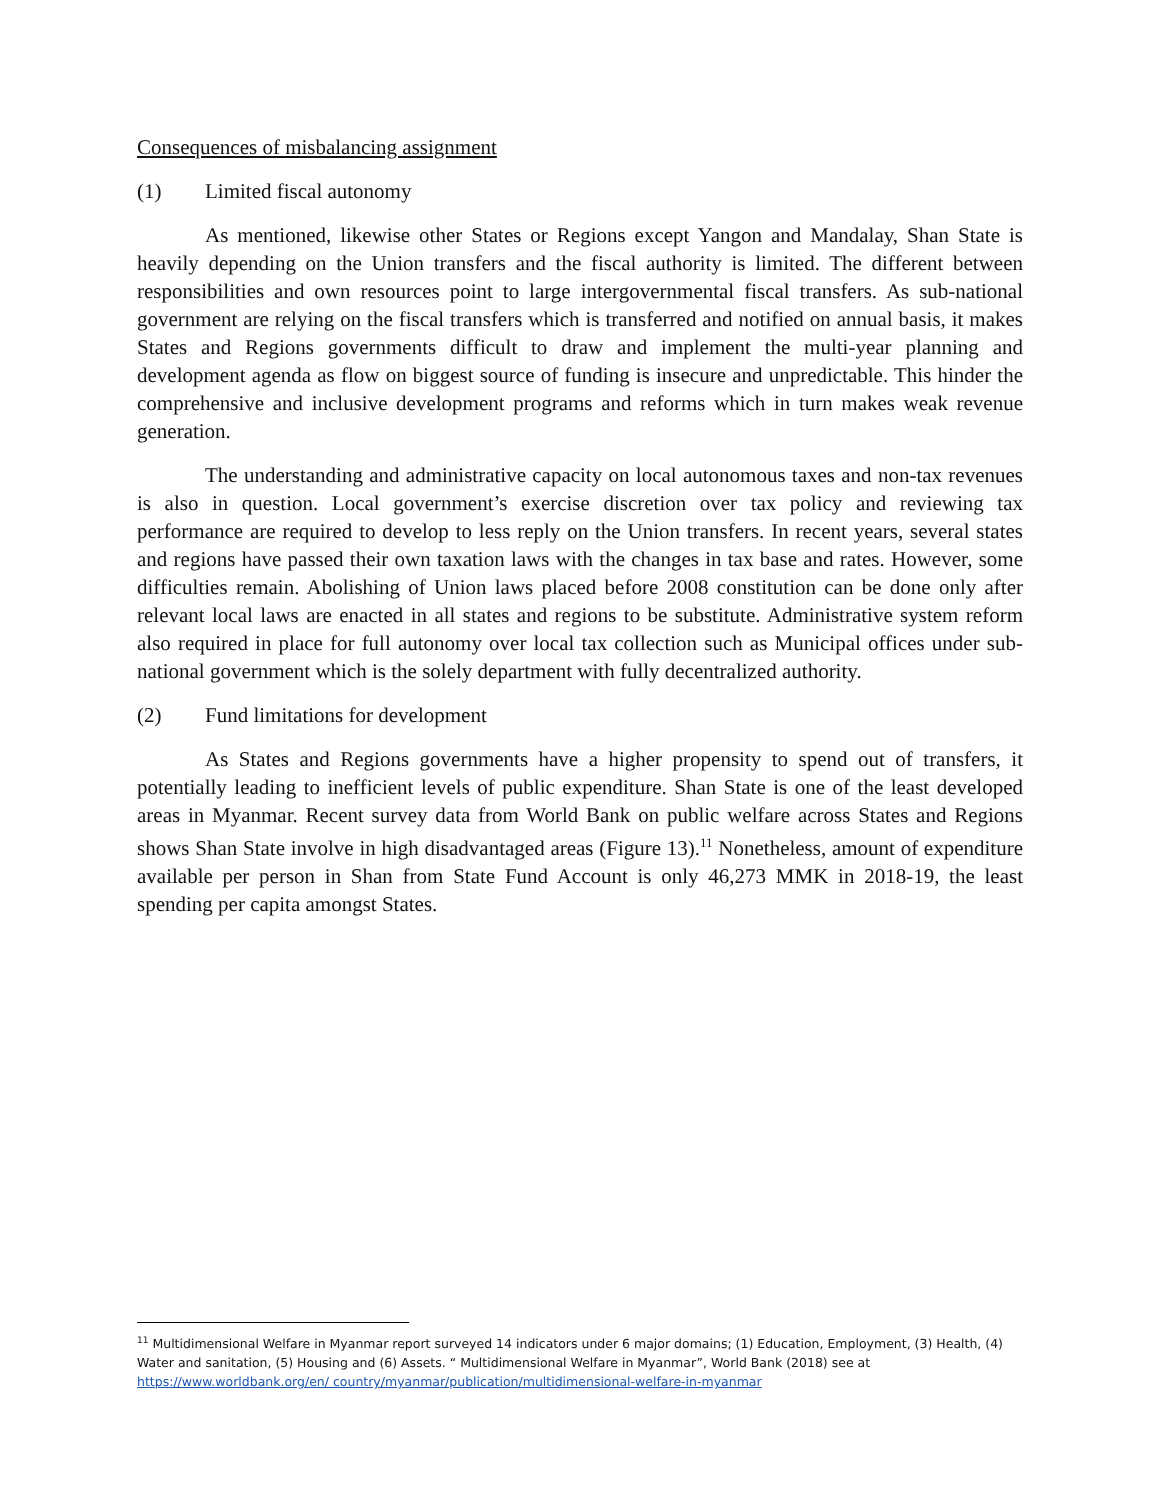Consequences of misbalancing assignment
(1) Limited fiscal autonomy
As mentioned, likewise other States or Regions except Yangon and Mandalay, Shan State is heavily depending on the Union transfers and the fiscal authority is limited. The different between responsibilities and own resources point to large intergovernmental fiscal transfers. As sub-national government are relying on the fiscal transfers which is transferred and notified on annual basis, it makes States and Regions governments difficult to draw and implement the multi-year planning and development agenda as flow on biggest source of funding is insecure and unpredictable. This hinder the comprehensive and inclusive development programs and reforms which in turn makes weak revenue generation.
The understanding and administrative capacity on local autonomous taxes and non-tax revenues is also in question. Local government’s exercise discretion over tax policy and reviewing tax performance are required to develop to less reply on the Union transfers. In recent years, several states and regions have passed their own taxation laws with the changes in tax base and rates. However, some difficulties remain. Abolishing of Union laws placed before 2008 constitution can be done only after relevant local laws are enacted in all states and regions to be substitute. Administrative system reform also required in place for full autonomy over local tax collection such as Municipal offices under sub-national government which is the solely department with fully decentralized authority.
(2) Fund limitations for development
As States and Regions governments have a higher propensity to spend out of transfers, it potentially leading to inefficient levels of public expenditure. Shan State is one of the least developed areas in Myanmar. Recent survey data from World Bank on public welfare across States and Regions shows Shan State involve in high disadvantaged areas (Figure 13).<sup>11</sup> Nonetheless, amount of expenditure available per person in Shan from State Fund Account is only 46,273 MMK in 2018-19, the least spending per capita amongst States.
<sup>11</sup> Multidimensional Welfare in Myanmar report surveyed 14 indicators under 6 major domains; (1) Education, Employment, (3) Health, (4) Water and sanitation, (5) Housing and (6) Assets. “ Multidimensional Welfare in Myanmar”, World Bank (2018) see at https://www.worldbank.org/en/ country/myanmar/publication/multidimensional-welfare-in-myanmar